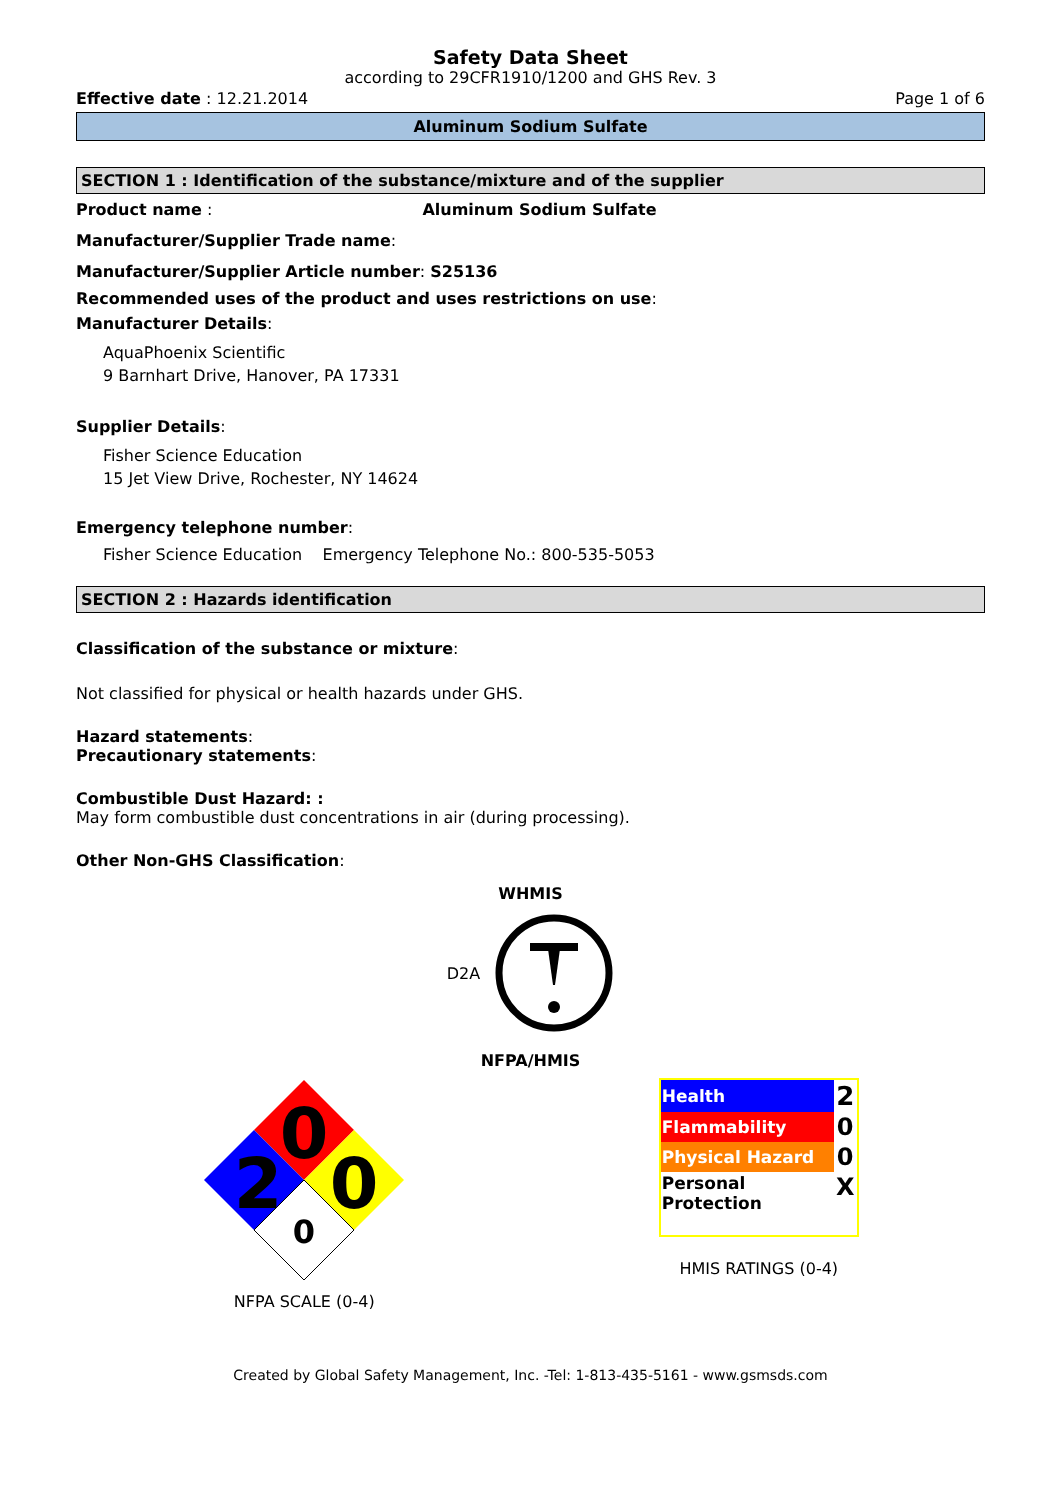Safety Data Sheet
according to 29CFR1910/1200 and GHS Rev. 3
Effective date : 12.21.2014 Page 1 of 6
Aluminum Sodium Sulfate
SECTION 1 : Identification of the substance/mixture and of the supplier
Product name : Aluminum Sodium Sulfate
Manufacturer/Supplier Trade name:
Manufacturer/Supplier Article number: S25136
Recommended uses of the product and uses restrictions on use:
Manufacturer Details:
AquaPhoenix Scientific
9 Barnhart Drive, Hanover, PA 17331
Supplier Details:
Fisher Science Education
15 Jet View Drive, Rochester, NY 14624
Emergency telephone number:
Fisher Science Education Emergency Telephone No.: 800-535-5053
SECTION 2 : Hazards identification
Classification of the substance or mixture:
Not classified for physical or health hazards under GHS.
Hazard statements:
Precautionary statements:
Combustible Dust Hazard: :
May form combustible dust concentrations in air (during processing).
Other Non-GHS Classification:
WHMIS
D2A
NFPA/HMIS
0
2
0
0
NFPA SCALE (0-4)
| Health | 2 |
| Flammability | 0 |
| Physical Hazard | 0 |
| Personal Protection | X |
HMIS RATINGS (0-4)
Created by Global Safety Management, Inc. -Tel: 1-813-435-5161 - www.gsmsds.com